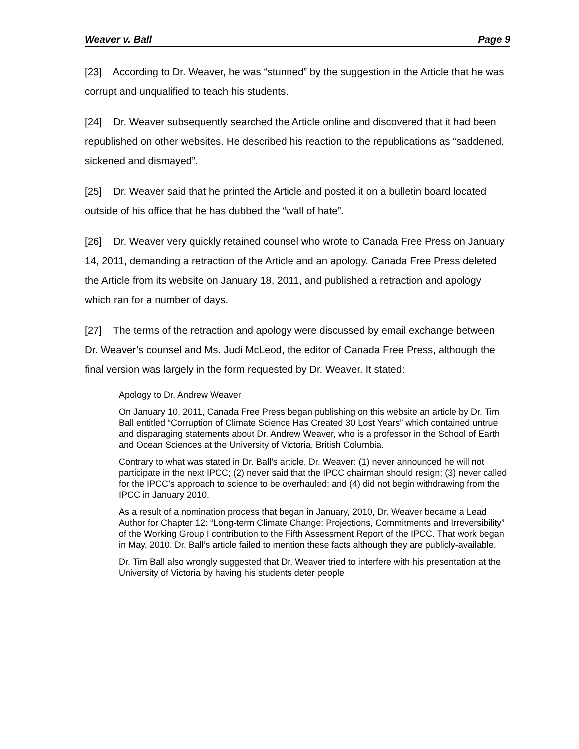Weaver v. Ball Page 9
[23] According to Dr. Weaver, he was “stunned” by the suggestion in the Article that he was corrupt and unqualified to teach his students.
[24] Dr. Weaver subsequently searched the Article online and discovered that it had been republished on other websites. He described his reaction to the republications as “saddened, sickened and dismayed”.
[25] Dr. Weaver said that he printed the Article and posted it on a bulletin board located outside of his office that he has dubbed the “wall of hate”.
[26] Dr. Weaver very quickly retained counsel who wrote to Canada Free Press on January 14, 2011, demanding a retraction of the Article and an apology. Canada Free Press deleted the Article from its website on January 18, 2011, and published a retraction and apology which ran for a number of days.
[27] The terms of the retraction and apology were discussed by email exchange between Dr. Weaver’s counsel and Ms. Judi McLeod, the editor of Canada Free Press, although the final version was largely in the form requested by Dr. Weaver. It stated:
Apology to Dr. Andrew Weaver
On January 10, 2011, Canada Free Press began publishing on this website an article by Dr. Tim Ball entitled “Corruption of Climate Science Has Created 30 Lost Years” which contained untrue and disparaging statements about Dr. Andrew Weaver, who is a professor in the School of Earth and Ocean Sciences at the University of Victoria, British Columbia.
Contrary to what was stated in Dr. Ball’s article, Dr. Weaver: (1) never announced he will not participate in the next IPCC; (2) never said that the IPCC chairman should resign; (3) never called for the IPCC’s approach to science to be overhauled; and (4) did not begin withdrawing from the IPCC in January 2010.
As a result of a nomination process that began in January, 2010, Dr. Weaver became a Lead Author for Chapter 12: “Long-term Climate Change: Projections, Commitments and Irreversibility” of the Working Group I contribution to the Fifth Assessment Report of the IPCC. That work began in May, 2010. Dr. Ball’s article failed to mention these facts although they are publicly-available.
Dr. Tim Ball also wrongly suggested that Dr. Weaver tried to interfere with his presentation at the University of Victoria by having his students deter people